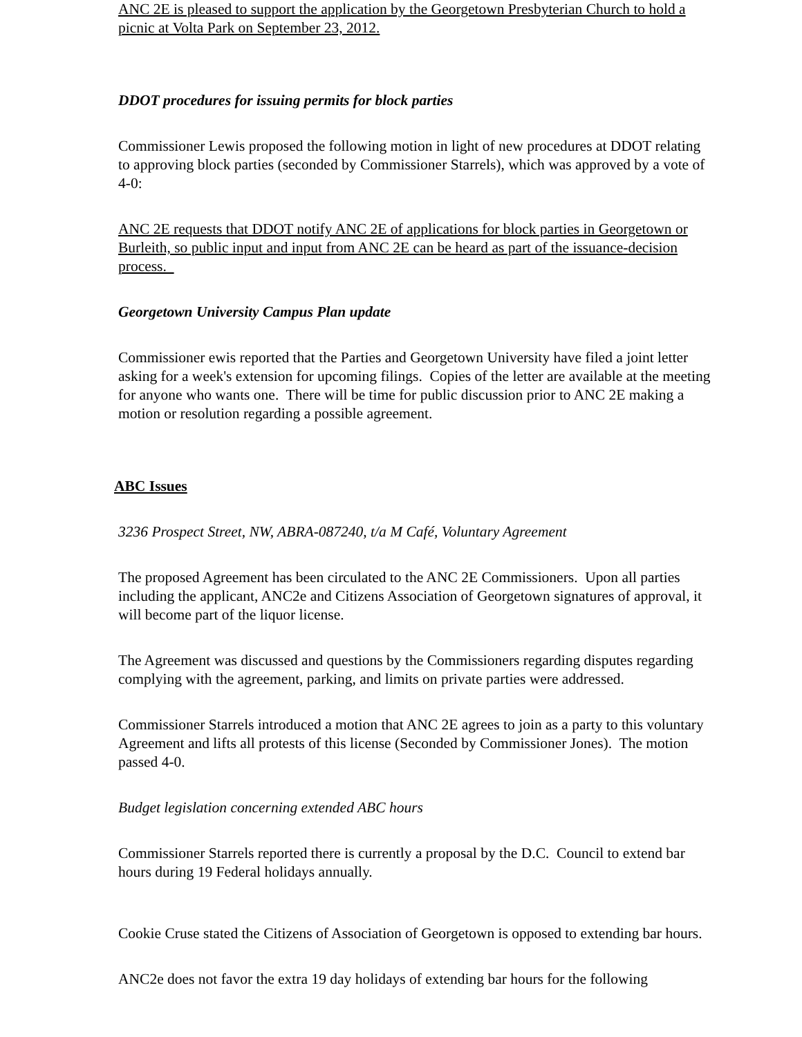ANC 2E is pleased to support the application by the Georgetown Presbyterian Church to hold a picnic at Volta Park on September 23, 2012.
DDOT procedures for issuing permits for block parties
Commissioner Lewis proposed the following motion in light of new procedures at DDOT relating to approving block parties (seconded by Commissioner Starrels), which was approved by a vote of 4-0:
ANC 2E requests that DDOT notify ANC 2E of applications for block parties in Georgetown or Burleith, so public input and input from ANC 2E can be heard as part of the issuance-decision process.
Georgetown University Campus Plan update
Commissioner ewis reported that the Parties and Georgetown University have filed a joint letter asking for a week's extension for upcoming filings. Copies of the letter are available at the meeting for anyone who wants one. There will be time for public discussion prior to ANC 2E making a motion or resolution regarding a possible agreement.
ABC Issues
3236 Prospect Street, NW, ABRA-087240, t/a M Café, Voluntary Agreement
The proposed Agreement has been circulated to the ANC 2E Commissioners. Upon all parties including the applicant, ANC2e and Citizens Association of Georgetown signatures of approval, it will become part of the liquor license.
The Agreement was discussed and questions by the Commissioners regarding disputes regarding complying with the agreement, parking, and limits on private parties were addressed.
Commissioner Starrels introduced a motion that ANC 2E agrees to join as a party to this voluntary Agreement and lifts all protests of this license (Seconded by Commissioner Jones). The motion passed 4-0.
Budget legislation concerning extended ABC hours
Commissioner Starrels reported there is currently a proposal by the D.C. Council to extend bar hours during 19 Federal holidays annually.
Cookie Cruse stated the Citizens of Association of Georgetown is opposed to extending bar hours.
ANC2e does not favor the extra 19 day holidays of extending bar hours for the following